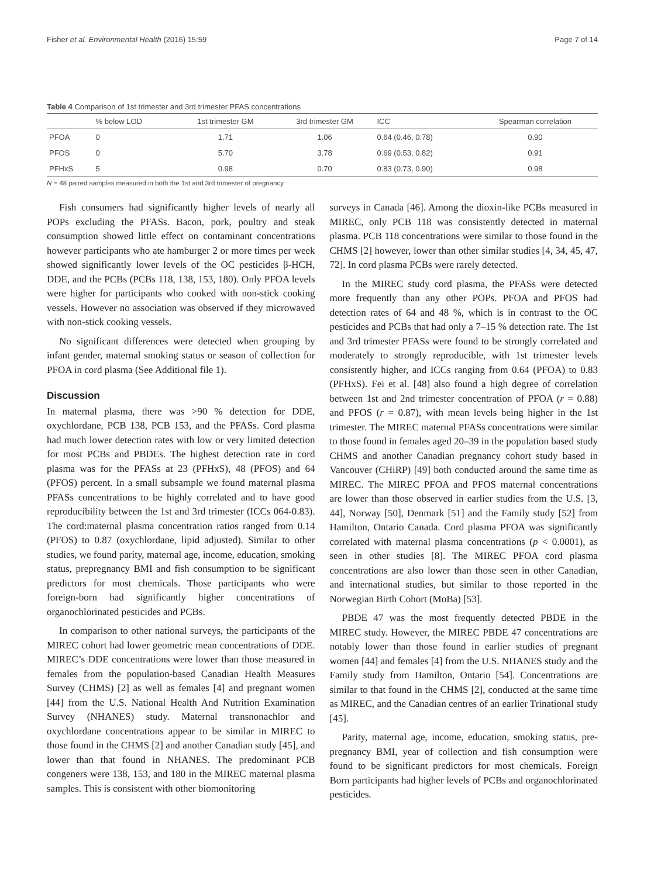Fisher et al. Environmental Health (2016) 15:59 Page 7 of 14
Table 4 Comparison of 1st trimester and 3rd trimester PFAS concentrations
| | % below LOD | 1st trimester GM | 3rd trimester GM | ICC | Spearman correlation |
| --- | --- | --- | --- | --- | --- |
| PFOA | 0 | 1.71 | 1.06 | 0.64 (0.46, 0.78) | 0.90 |
| PFOS | 0 | 5.70 | 3.78 | 0.69 (0.53, 0.82) | 0.91 |
| PFHxS | 5 | 0.98 | 0.70 | 0.83 (0.73, 0.90) | 0.98 |
N = 48 paired samples measured in both the 1st and 3rd trimester of pregnancy
Fish consumers had significantly higher levels of nearly all POPs excluding the PFASs. Bacon, pork, poultry and steak consumption showed little effect on contaminant concentrations however participants who ate hamburger 2 or more times per week showed significantly lower levels of the OC pesticides β-HCH, DDE, and the PCBs (PCBs 118, 138, 153, 180). Only PFOA levels were higher for participants who cooked with non-stick cooking vessels. However no association was observed if they microwaved with non-stick cooking vessels.
No significant differences were detected when grouping by infant gender, maternal smoking status or season of collection for PFOA in cord plasma (See Additional file 1).
Discussion
In maternal plasma, there was >90 % detection for DDE, oxychlordane, PCB 138, PCB 153, and the PFASs. Cord plasma had much lower detection rates with low or very limited detection for most PCBs and PBDEs. The highest detection rate in cord plasma was for the PFASs at 23 (PFHxS), 48 (PFOS) and 64 (PFOS) percent. In a small subsample we found maternal plasma PFASs concentrations to be highly correlated and to have good reproducibility between the 1st and 3rd trimester (ICCs 064-0.83). The cord:maternal plasma concentration ratios ranged from 0.14 (PFOS) to 0.87 (oxychlordane, lipid adjusted). Similar to other studies, we found parity, maternal age, income, education, smoking status, prepregnancy BMI and fish consumption to be significant predictors for most chemicals. Those participants who were foreign-born had significantly higher concentrations of organochlorinated pesticides and PCBs.
In comparison to other national surveys, the participants of the MIREC cohort had lower geometric mean concentrations of DDE. MIREC’s DDE concentrations were lower than those measured in females from the population-based Canadian Health Measures Survey (CHMS) [2] as well as females [4] and pregnant women [44] from the U.S. National Health And Nutrition Examination Survey (NHANES) study. Maternal transnonachlor and oxychlordane concentrations appear to be similar in MIREC to those found in the CHMS [2] and another Canadian study [45], and lower than that found in NHANES. The predominant PCB congeners were 138, 153, and 180 in the MIREC maternal plasma samples. This is consistent with other biomonitoring
surveys in Canada [46]. Among the dioxin-like PCBs measured in MIREC, only PCB 118 was consistently detected in maternal plasma. PCB 118 concentrations were similar to those found in the CHMS [2] however, lower than other similar studies [4, 34, 45, 47, 72]. In cord plasma PCBs were rarely detected.
In the MIREC study cord plasma, the PFASs were detected more frequently than any other POPs. PFOA and PFOS had detection rates of 64 and 48 %, which is in contrast to the OC pesticides and PCBs that had only a 7–15 % detection rate. The 1st and 3rd trimester PFASs were found to be strongly correlated and moderately to strongly reproducible, with 1st trimester levels consistently higher, and ICCs ranging from 0.64 (PFOA) to 0.83 (PFHxS). Fei et al. [48] also found a high degree of correlation between 1st and 2nd trimester concentration of PFOA (r = 0.88) and PFOS (r = 0.87), with mean levels being higher in the 1st trimester. The MIREC maternal PFASs concentrations were similar to those found in females aged 20–39 in the population based study CHMS and another Canadian pregnancy cohort study based in Vancouver (CHiRP) [49] both conducted around the same time as MIREC. The MIREC PFOA and PFOS maternal concentrations are lower than those observed in earlier studies from the U.S. [3, 44], Norway [50], Denmark [51] and the Family study [52] from Hamilton, Ontario Canada. Cord plasma PFOA was significantly correlated with maternal plasma concentrations (p < 0.0001), as seen in other studies [8]. The MIREC PFOA cord plasma concentrations are also lower than those seen in other Canadian, and international studies, but similar to those reported in the Norwegian Birth Cohort (MoBa) [53].
PBDE 47 was the most frequently detected PBDE in the MIREC study. However, the MIREC PBDE 47 concentrations are notably lower than those found in earlier studies of pregnant women [44] and females [4] from the U.S. NHANES study and the Family study from Hamilton, Ontario [54]. Concentrations are similar to that found in the CHMS [2], conducted at the same time as MIREC, and the Canadian centres of an earlier Trinational study [45].
Parity, maternal age, income, education, smoking status, pre-pregnancy BMI, year of collection and fish consumption were found to be significant predictors for most chemicals. Foreign Born participants had higher levels of PCBs and organochlorinated pesticides.